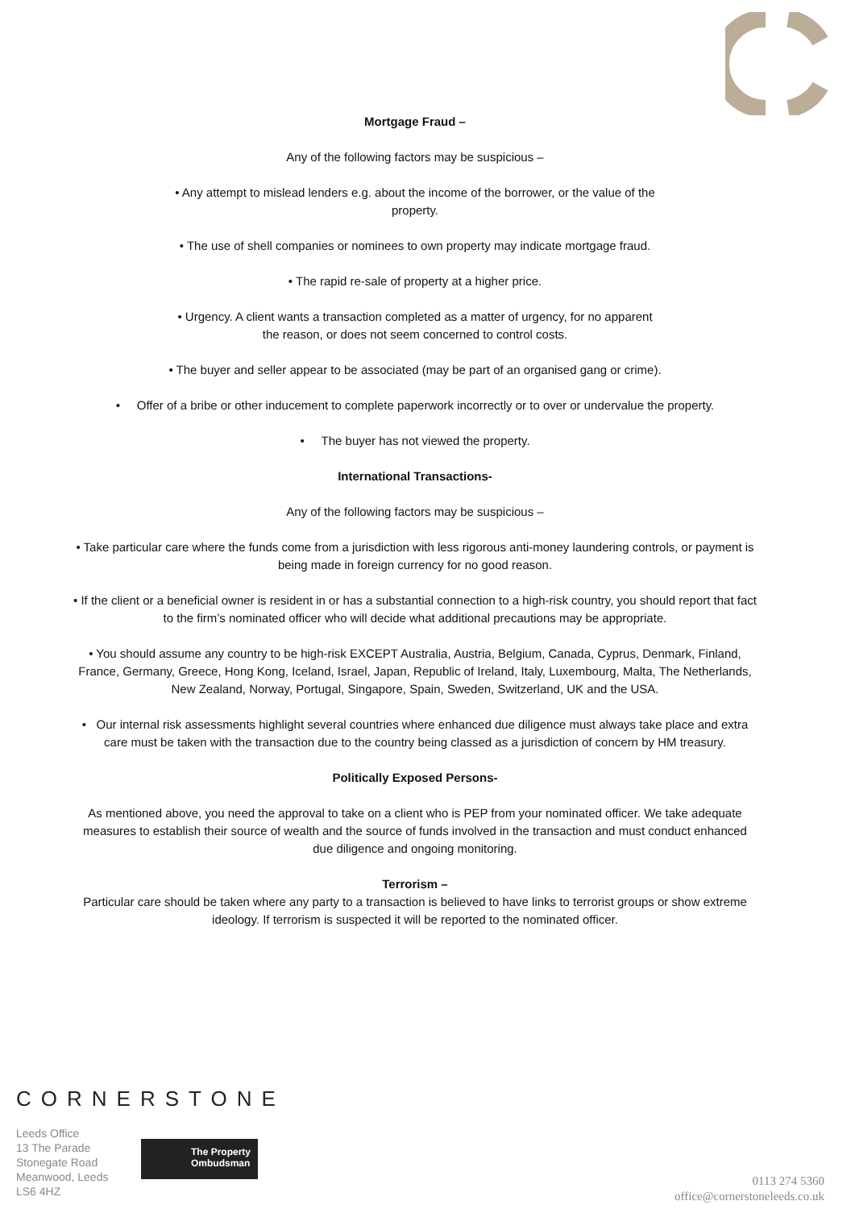Mortgage Fraud –
Any of the following factors may be suspicious –
• Any attempt to mislead lenders e.g. about the income of the borrower, or the value of the
property.
• The use of shell companies or nominees to own property may indicate mortgage fraud.
• The rapid re-sale of property at a higher price.
• Urgency. A client wants a transaction completed as a matter of urgency, for no apparent
the reason, or does not seem concerned to control costs.
• The buyer and seller appear to be associated (may be part of an organised gang or crime).
• Offer of a bribe or other inducement to complete paperwork incorrectly or to over or undervalue the property.
• The buyer has not viewed the property.
International Transactions-
Any of the following factors may be suspicious –
• Take particular care where the funds come from a jurisdiction with less rigorous anti-money laundering controls, or payment is being made in foreign currency for no good reason.
• If the client or a beneficial owner is resident in or has a substantial connection to a high-risk country, you should report that fact to the firm’s nominated officer who will decide what additional precautions may be appropriate.
• You should assume any country to be high-risk EXCEPT Australia, Austria, Belgium, Canada, Cyprus, Denmark, Finland, France, Germany, Greece, Hong Kong, Iceland, Israel, Japan, Republic of Ireland, Italy, Luxembourg, Malta, The Netherlands, New Zealand, Norway, Portugal, Singapore, Spain, Sweden, Switzerland, UK and the USA.
• Our internal risk assessments highlight several countries where enhanced due diligence must always take place and extra care must be taken with the transaction due to the country being classed as a jurisdiction of concern by HM treasury.
Politically Exposed Persons-
As mentioned above, you need the approval to take on a client who is PEP from your nominated officer. We take adequate measures to establish their source of wealth and the source of funds involved in the transaction and must conduct enhanced due diligence and ongoing monitoring.
Terrorism –
Particular care should be taken where any party to a transaction is believed to have links to terrorist groups or show extreme ideology. If terrorism is suspected it will be reported to the nominated officer.
CORNERSTONE
Leeds Office
13 The Parade
Stonegate Road
Meanwood, Leeds
LS6 4HZ
The Property
Ombudsman
0113 274 5360
office@cornerstoneleeds.co.uk